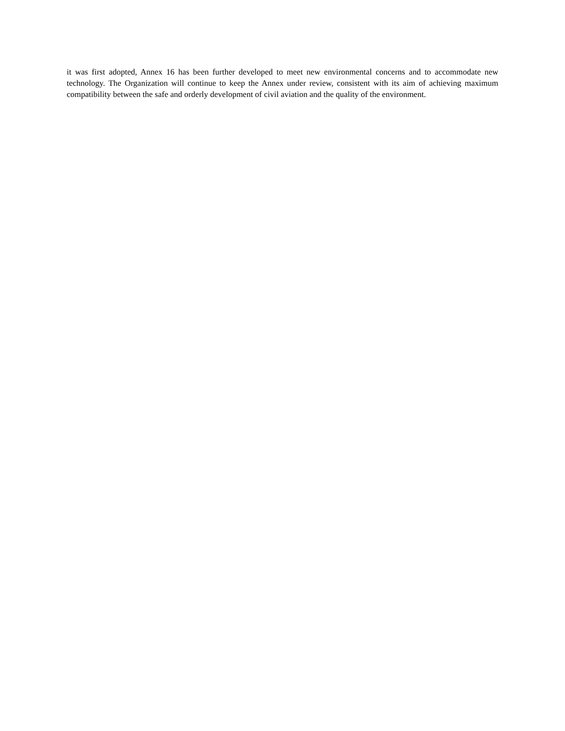it was first adopted, Annex 16 has been further developed to meet new environmental concerns and to accommodate new technology. The Organization will continue to keep the Annex under review, consistent with its aim of achieving maximum compatibility between the safe and orderly development of civil aviation and the quality of the environment.